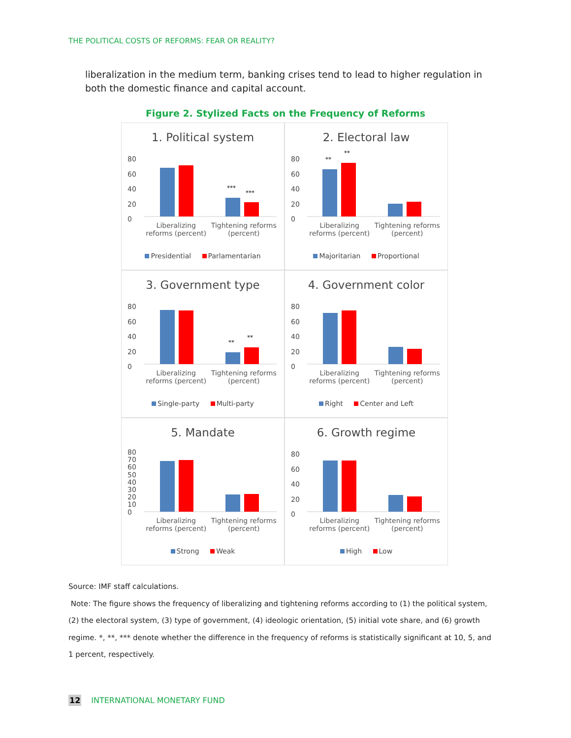THE POLITICAL COSTS OF REFORMS: FEAR OR REALITY?
liberalization in the medium term, banking crises tend to lead to higher regulation in both the domestic finance and capital account.
Figure 2. Stylized Facts on the Frequency of Reforms
1. Political system
80
60
40
20
0
***
***
Liberalizing reforms (percent) Tightening reforms (percent)
Presidential Parlamentarian
2. Electoral law
80
60
40
20
0
**
**
Liberalizing reforms (percent) Tightening reforms (percent)
Majoritarian Proportional
3. Government type
80
60
40
20
0
**
**
Liberalizing reforms (percent) Tightening reforms (percent)
Single-party Multi-party
4. Government color
80
60
40
20
0
Liberalizing reforms (percent) Tightening reforms (percent)
Right Center and Left
5. Mandate
80
70
60
50
40
30
20
10
0
Liberalizing reforms (percent) Tightening reforms (percent)
Strong Weak
6. Growth regime
80
60
40
20
0
Liberalizing reforms (percent) Tightening reforms (percent)
High Low
Source: IMF staff calculations.
Note: The figure shows the frequency of liberalizing and tightening reforms according to (1) the political system, (2) the electoral system, (3) type of government, (4) ideologic orientation, (5) initial vote share, and (6) growth regime. *, **, *** denote whether the difference in the frequency of reforms is statistically significant at 10, 5, and 1 percent, respectively.
12 INTERNATIONAL MONETARY FUND